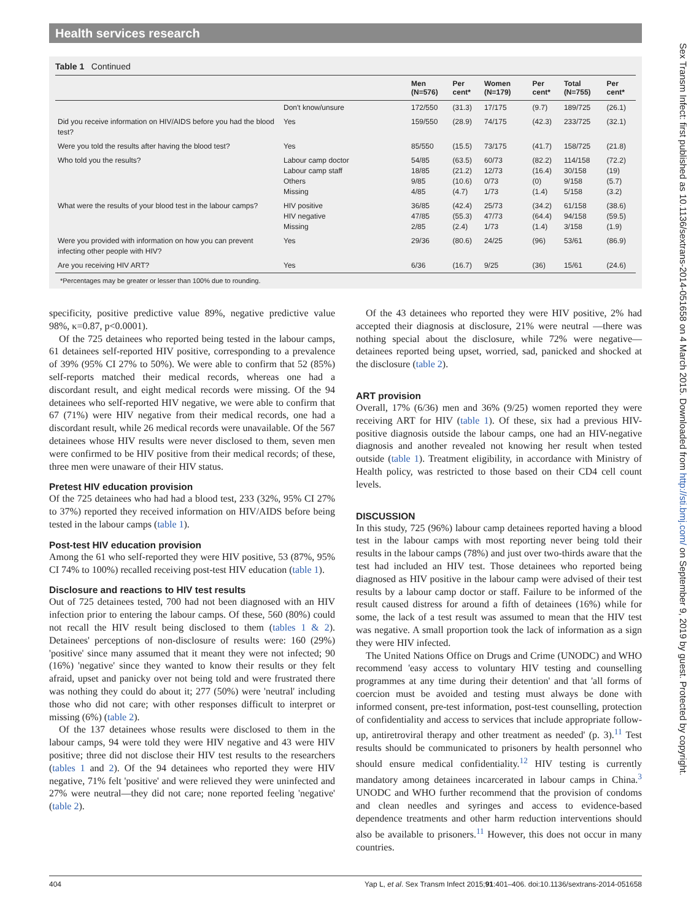Health services research
Table 1 Continued
| | | Men (N=576) | Per cent* | Women (N=179) | Per cent* | Total (N=755) | Per cent* |
| --- | --- | --- | --- | --- | --- | --- | --- |
| | Don't know/unsure | 172/550 | (31.3) | 17/175 | (9.7) | 189/725 | (26.1) |
| Did you receive information on HIV/AIDS before you had the blood test? | Yes | 159/550 | (28.9) | 74/175 | (42.3) | 233/725 | (32.1) |
| Were you told the results after having the blood test? | Yes | 85/550 | (15.5) | 73/175 | (41.7) | 158/725 | (21.8) |
| Who told you the results? | Labour camp doctor Labour camp staff Others Missing | 54/85 18/85 9/85 4/85 | (63.5) (21.2) (10.6) (4.7) | 60/73 12/73 0/73 1/73 | (82.2) (16.4) (0) (1.4) | 114/158 30/158 9/158 5/158 | (72.2) (19) (5.7) (3.2) |
| What were the results of your blood test in the labour camps? | HIV positive HIV negative Missing | 36/85 47/85 2/85 | (42.4) (55.3) (2.4) | 25/73 47/73 1/73 | (34.2) (64.4) (1.4) | 61/158 94/158 3/158 | (38.6) (59.5) (1.9) |
| Were you provided with information on how you can prevent infecting other people with HIV? | Yes | 29/36 | (80.6) | 24/25 | (96) | 53/61 | (86.9) |
| Are you receiving HIV ART? | Yes | 6/36 | (16.7) | 9/25 | (36) | 15/61 | (24.6) |
*Percentages may be greater or lesser than 100% due to rounding.
specificity, positive predictive value 89%, negative predictive value 98%, κ=0.87, p<0.0001).
Of the 725 detainees who reported being tested in the labour camps, 61 detainees self-reported HIV positive, corresponding to a prevalence of 39% (95% CI 27% to 50%). We were able to confirm that 52 (85%) self-reports matched their medical records, whereas one had a discordant result, and eight medical records were missing. Of the 94 detainees who self-reported HIV negative, we were able to confirm that 67 (71%) were HIV negative from their medical records, one had a discordant result, while 26 medical records were unavailable. Of the 567 detainees whose HIV results were never disclosed to them, seven men were confirmed to be HIV positive from their medical records; of these, three men were unaware of their HIV status.
Pretest HIV education provision
Of the 725 detainees who had had a blood test, 233 (32%, 95% CI 27% to 37%) reported they received information on HIV/AIDS before being tested in the labour camps (table 1).
Post-test HIV education provision
Among the 61 who self-reported they were HIV positive, 53 (87%, 95% CI 74% to 100%) recalled receiving post-test HIV education (table 1).
Disclosure and reactions to HIV test results
Out of 725 detainees tested, 700 had not been diagnosed with an HIV infection prior to entering the labour camps. Of these, 560 (80%) could not recall the HIV result being disclosed to them (tables 1 & 2). Detainees' perceptions of non-disclosure of results were: 160 (29%) 'positive' since many assumed that it meant they were not infected; 90 (16%) 'negative' since they wanted to know their results or they felt afraid, upset and panicky over not being told and were frustrated there was nothing they could do about it; 277 (50%) were 'neutral' including those who did not care; with other responses difficult to interpret or missing (6%) (table 2).
Of the 137 detainees whose results were disclosed to them in the labour camps, 94 were told they were HIV negative and 43 were HIV positive; three did not disclose their HIV test results to the researchers (tables 1 and 2). Of the 94 detainees who reported they were HIV negative, 71% felt 'positive' and were relieved they were uninfected and 27% were neutral—they did not care; none reported feeling 'negative' (table 2).
Of the 43 detainees who reported they were HIV positive, 2% had accepted their diagnosis at disclosure, 21% were neutral —there was nothing special about the disclosure, while 72% were negative—detainees reported being upset, worried, sad, panicked and shocked at the disclosure (table 2).
ART provision
Overall, 17% (6/36) men and 36% (9/25) women reported they were receiving ART for HIV (table 1). Of these, six had a previous HIV-positive diagnosis outside the labour camps, one had an HIV-negative diagnosis and another revealed not knowing her result when tested outside (table 1). Treatment eligibility, in accordance with Ministry of Health policy, was restricted to those based on their CD4 cell count levels.
DISCUSSION
In this study, 725 (96%) labour camp detainees reported having a blood test in the labour camps with most reporting never being told their results in the labour camps (78%) and just over two-thirds aware that the test had included an HIV test. Those detainees who reported being diagnosed as HIV positive in the labour camp were advised of their test results by a labour camp doctor or staff. Failure to be informed of the result caused distress for around a fifth of detainees (16%) while for some, the lack of a test result was assumed to mean that the HIV test was negative. A small proportion took the lack of information as a sign they were HIV infected.
The United Nations Office on Drugs and Crime (UNODC) and WHO recommend 'easy access to voluntary HIV testing and counselling programmes at any time during their detention' and that 'all forms of coercion must be avoided and testing must always be done with informed consent, pre-test information, post-test counselling, protection of confidentiality and access to services that include appropriate follow-up, antiretroviral therapy and other treatment as needed' (p. 3).<sup>11</sup> Test results should be communicated to prisoners by health personnel who should ensure medical confidentiality.<sup>12</sup> HIV testing is currently mandatory among detainees incarcerated in labour camps in China.<sup>3</sup> UNODC and WHO further recommend that the provision of condoms and clean needles and syringes and access to evidence-based dependence treatments and other harm reduction interventions should also be available to prisoners.<sup>11</sup> However, this does not occur in many countries.
404 Yap L, et al. Sex Transm Infect 2015;91:401–406. doi:10.1136/sextrans-2014-051658
Sex Transm Infect: first published as 10.1136/sextrans-2014-051658 on 4 March 2015. Downloaded from http://sti.bmj.com/ on September 9, 2019 by guest. Protected by copyright.